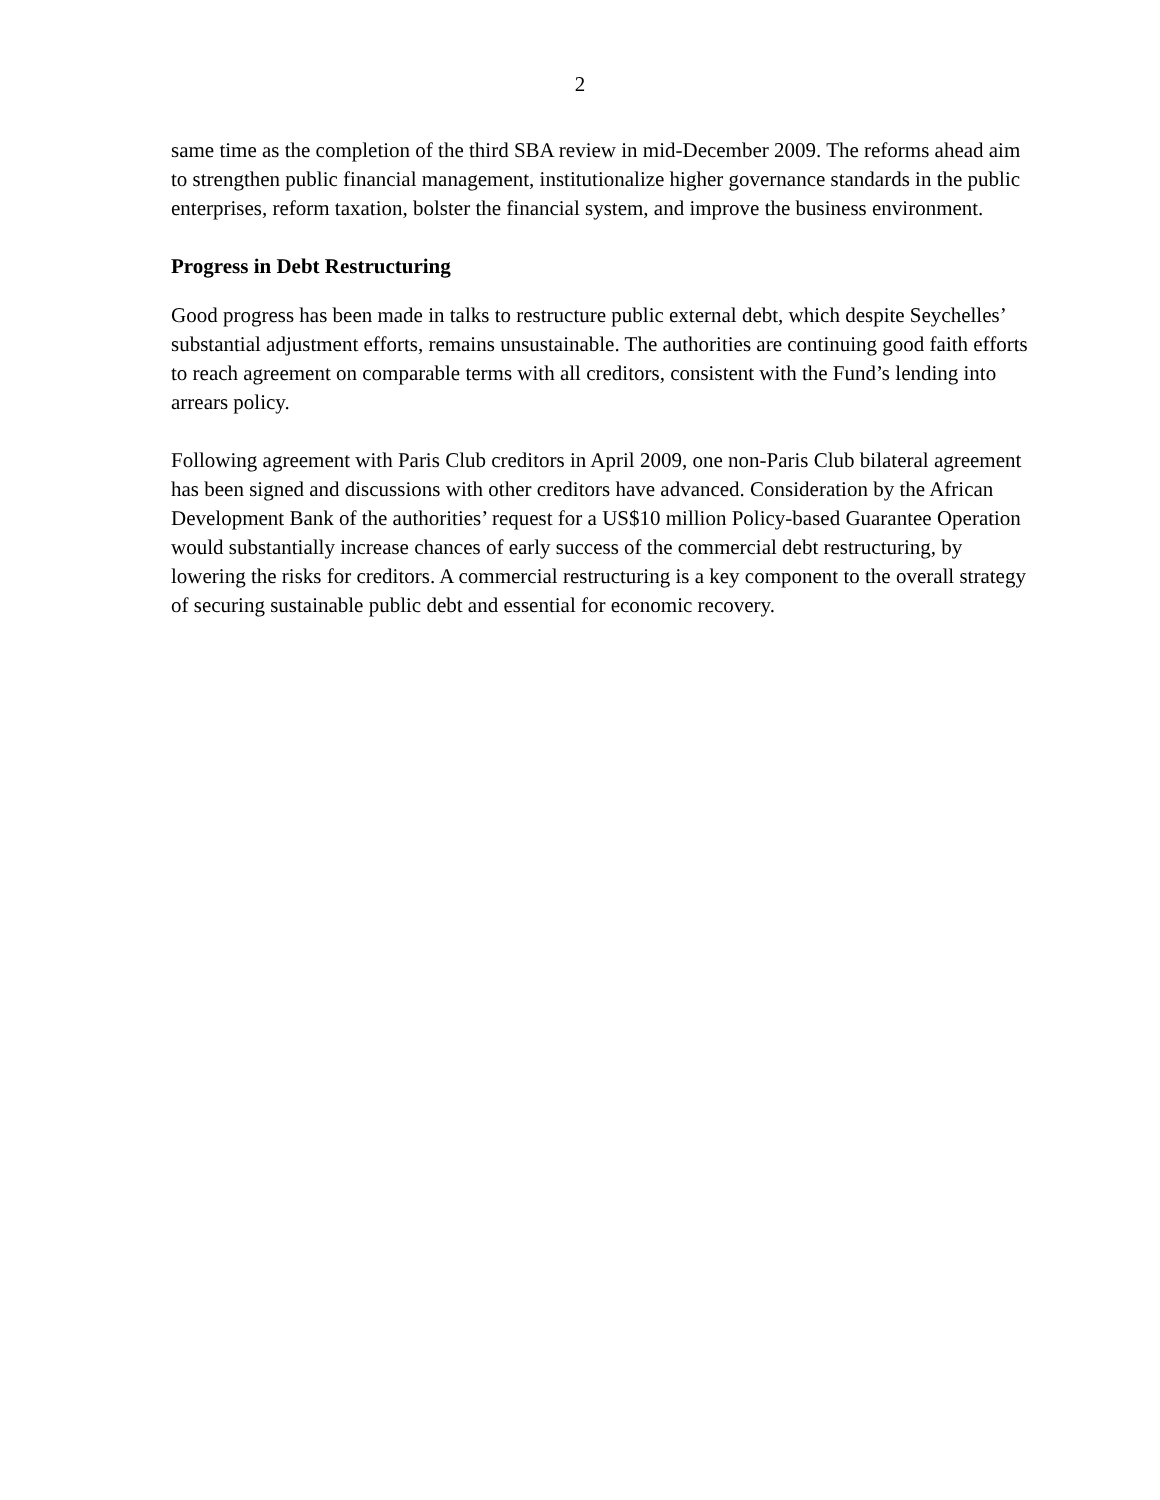2
same time as the completion of the third SBA review in mid-December 2009. The reforms ahead aim to strengthen public financial management, institutionalize higher governance standards in the public enterprises, reform taxation, bolster the financial system, and improve the business environment.
Progress in Debt Restructuring
Good progress has been made in talks to restructure public external debt, which despite Seychelles’ substantial adjustment efforts, remains unsustainable. The authorities are continuing good faith efforts to reach agreement on comparable terms with all creditors, consistent with the Fund’s lending into arrears policy.
Following agreement with Paris Club creditors in April 2009, one non-Paris Club bilateral agreement has been signed and discussions with other creditors have advanced. Consideration by the African Development Bank of the authorities’ request for a US$10 million Policy-based Guarantee Operation would substantially increase chances of early success of the commercial debt restructuring, by lowering the risks for creditors. A commercial restructuring is a key component to the overall strategy of securing sustainable public debt and essential for economic recovery.